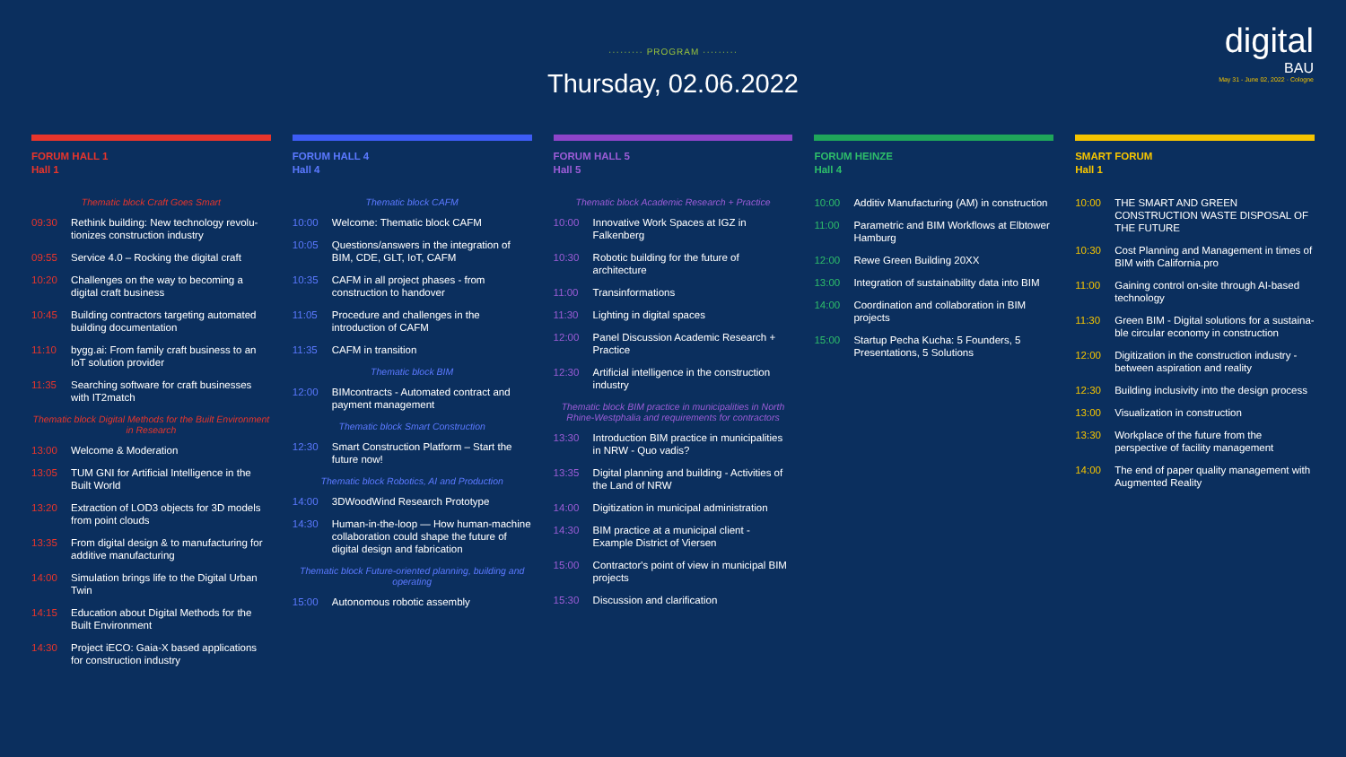········· PROGRAM ·········
Thursday, 02.06.2022
digital
BAU
May 31 - June 02, 2022 · Cologne
FORUM HALL 1
Hall 1
Thematic block Craft Goes Smart
09:30 Rethink building: New technology revolu-tionizes construction industry
09:55 Service 4.0 – Rocking the digital craft
10:20 Challenges on the way to becoming a digital craft business
10:45 Building contractors targeting automated building documentation
11:10 bygg.ai: From family craft business to an IoT solution provider
11:35 Searching software for craft businesses with IT2match
Thematic block Digital Methods for the Built Environment in Research
13:00 Welcome & Moderation
13:05 TUM GNI for Artificial Intelligence in the Built World
13:20 Extraction of LOD3 objects for 3D models from point clouds
13:35 From digital design & to manufacturing for additive manufacturing
14:00 Simulation brings life to the Digital Urban Twin
14:15 Education about Digital Methods for the Built Environment
14:30 Project iECO: Gaia-X based applications for construction industry
FORUM HALL 4
Hall 4
Thematic block CAFM
10:00 Welcome: Thematic block CAFM
10:05 Questions/answers in the integration of BIM, CDE, GLT, IoT, CAFM
10:35 CAFM in all project phases - from construction to handover
11:05 Procedure and challenges in the introduction of CAFM
11:35 CAFM in transition
Thematic block BIM
12:00 BIMcontracts - Automated contract and payment management
Thematic block Smart Construction
12:30 Smart Construction Platform – Start the future now!
Thematic block Robotics, AI and Production
14:00 3DWoodWind Research Prototype
14:30 Human-in-the-loop — How human-machine collaboration could shape the future of digital design and fabrication
Thematic block Future-oriented planning, building and operating
15:00 Autonomous robotic assembly
FORUM HALL 5
Hall 5
Thematic block Academic Research + Practice
10:00 Innovative Work Spaces at IGZ in Falkenberg
10:30 Robotic building for the future of architecture
11:00 Transinformations
11:30 Lighting in digital spaces
12:00 Panel Discussion Academic Research + Practice
12:30 Artificial intelligence in the construction industry
Thematic block BIM practice in municipalities in North Rhine-Westphalia and requirements for contractors
13:30 Introduction BIM practice in municipalities in NRW - Quo vadis?
13:35 Digital planning and building - Activities of the Land of NRW
14:00 Digitization in municipal administration
14:30 BIM practice at a municipal client - Example District of Viersen
15:00 Contractor's point of view in municipal BIM projects
15:30 Discussion and clarification
FORUM HEINZE
Hall 4
10:00 Additiv Manufacturing (AM) in construction
11:00 Parametric and BIM Workflows at Elbtower Hamburg
12:00 Rewe Green Building 20XX
13:00 Integration of sustainability data into BIM
14:00 Coordination and collaboration in BIM projects
15:00 Startup Pecha Kucha: 5 Founders, 5 Presentations, 5 Solutions
SMART FORUM
Hall 1
10:00 THE SMART AND GREEN CONSTRUCTION WASTE DISPOSAL OF THE FUTURE
10:30 Cost Planning and Management in times of BIM with California.pro
11:00 Gaining control on-site through AI-based technology
11:30 Green BIM - Digital solutions for a sustaina-ble circular economy in construction
12:00 Digitization in the construction industry - between aspiration and reality
12:30 Building inclusivity into the design process
13:00 Visualization in construction
13:30 Workplace of the future from the perspective of facility management
14:00 The end of paper quality management with Augmented Reality